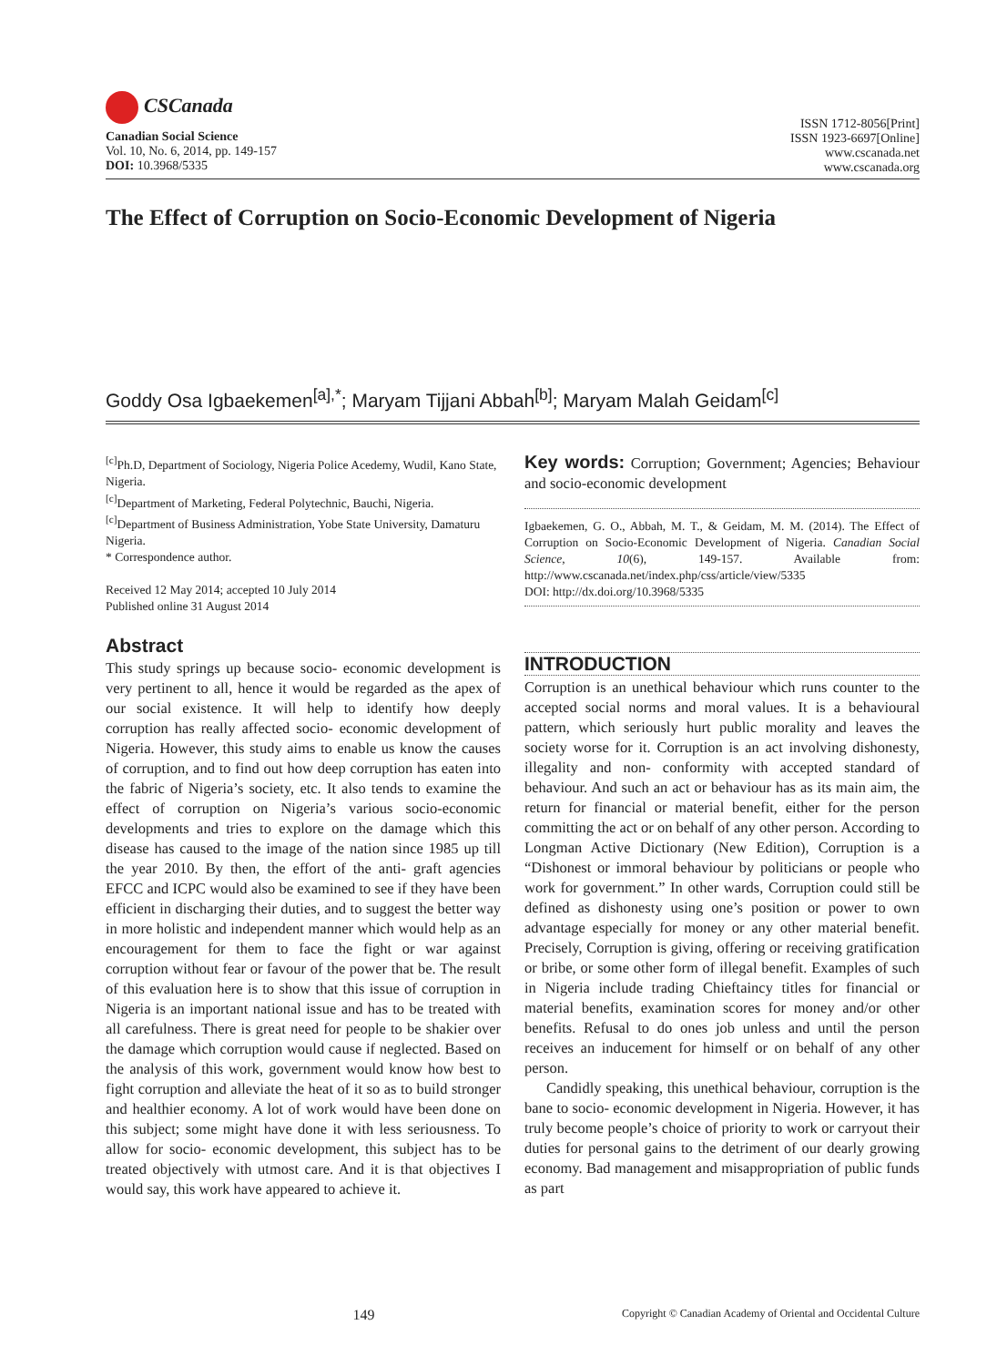CSCanada
Canadian Social Science
Vol. 10, No. 6, 2014, pp. 149-157
DOI: 10.3968/5335
ISSN 1712-8056[Print]
ISSN 1923-6697[Online]
www.cscanada.net
www.cscanada.org
The Effect of Corruption on Socio-Economic Development of Nigeria
Goddy Osa Igbaekemen<sup>[a],*</sup>; Maryam Tijjani Abbah<sup>[b]</sup>; Maryam Malah Geidam<sup>[c]</sup>
<sup>[c]</sup> Ph.D, Department of Sociology, Nigeria Police Acedemy, Wudil, Kano State, Nigeria.
<sup>[c]</sup> Department of Marketing, Federal Polytechnic, Bauchi, Nigeria.
<sup>[c]</sup> Department of Business Administration, Yobe State University, Damaturu Nigeria.
* Correspondence author.
Received 12 May 2014; accepted 10 July 2014
Published online 31 August 2014
Abstract
This study springs up because socio- economic development is very pertinent to all, hence it would be regarded as the apex of our social existence. It will help to identify how deeply corruption has really affected socio- economic development of Nigeria. However, this study aims to enable us know the causes of corruption, and to find out how deep corruption has eaten into the fabric of Nigeria’s society, etc. It also tends to examine the effect of corruption on Nigeria’s various socio-economic developments and tries to explore on the damage which this disease has caused to the image of the nation since 1985 up till the year 2010. By then, the effort of the anti- graft agencies EFCC and ICPC would also be examined to see if they have been efficient in discharging their duties, and to suggest the better way in more holistic and independent manner which would help as an encouragement for them to face the fight or war against corruption without fear or favour of the power that be. The result of this evaluation here is to show that this issue of corruption in Nigeria is an important national issue and has to be treated with all carefulness. There is great need for people to be shakier over the damage which corruption would cause if neglected. Based on the analysis of this work, government would know how best to fight corruption and alleviate the heat of it so as to build stronger and healthier economy. A lot of work would have been done on this subject; some might have done it with less seriousness. To allow for socio- economic development, this subject has to be treated objectively with utmost care. And it is that objectives I would say, this work have appeared to achieve it.
Key words: Corruption; Government; Agencies; Behaviour and socio-economic development
Igbaekemen, G. O., Abbah, M. T., & Geidam, M. M. (2014). The Effect of Corruption on Socio-Economic Development of Nigeria. Canadian Social Science, 10(6), 149-157. Available from: http://www.cscanada.net/index.php/css/article/view/5335
DOI: http://dx.doi.org/10.3968/5335
INTRODUCTION
Corruption is an unethical behaviour which runs counter to the accepted social norms and moral values. It is a behavioural pattern, which seriously hurt public morality and leaves the society worse for it. Corruption is an act involving dishonesty, illegality and non- conformity with accepted standard of behaviour. And such an act or behaviour has as its main aim, the return for financial or material benefit, either for the person committing the act or on behalf of any other person. According to Longman Active Dictionary (New Edition), Corruption is a “Dishonest or immoral behaviour by politicians or people who work for government.” In other wards, Corruption could still be defined as dishonesty using one’s position or power to own advantage especially for money or any other material benefit. Precisely, Corruption is giving, offering or receiving gratification or bribe, or some other form of illegal benefit. Examples of such in Nigeria include trading Chieftaincy titles for financial or material benefits, examination scores for money and/or other benefits. Refusal to do ones job unless and until the person receives an inducement for himself or on behalf of any other person.
Candidly speaking, this unethical behaviour, corruption is the bane to socio- economic development in Nigeria. However, it has truly become people’s choice of priority to work or carryout their duties for personal gains to the detriment of our dearly growing economy. Bad management and misappropriation of public funds as part
149 Copyright © Canadian Academy of Oriental and Occidental Culture